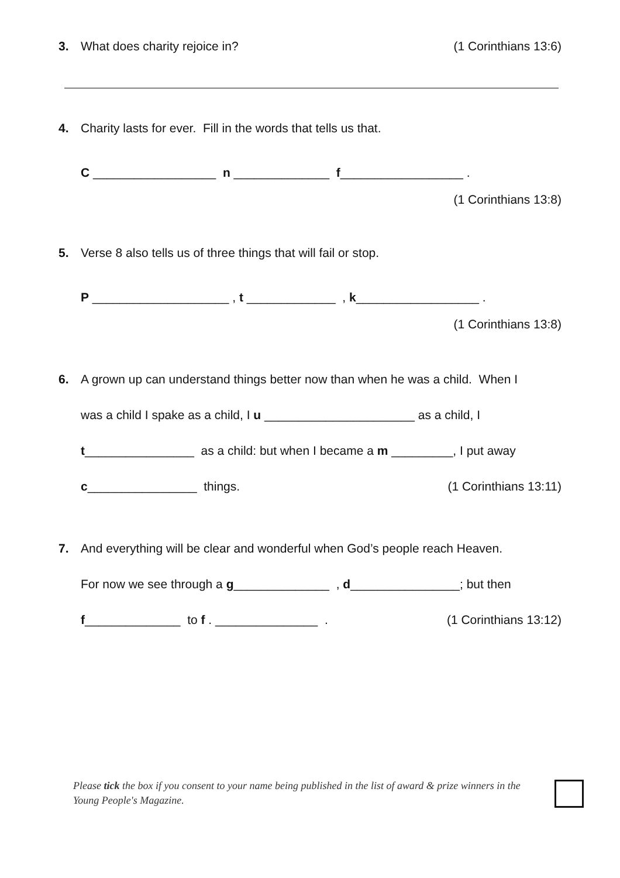3. What does charity rejoice in? (1 Corinthians 13:6)
4. Charity lasts for ever. Fill in the words that tells us that.
C __________________ n ______________ f__________________ .
(1 Corinthians 13:8)
5. Verse 8 also tells us of three things that will fail or stop.
P ____________________ , t _____________ , k__________________ .
(1 Corinthians 13:8)
6. A grown up can understand things better now than when he was a child. When I
was a child I spake as a child, I u ______________________ as a child, I
t________________ as a child: but when I became a m _________, I put away
c________________ things. (1 Corinthians 13:11)
7. And everything will be clear and wonderful when God’s people reach Heaven.
For now we see through a g______________ , d________________; but then
f______________ to f . _______________ . (1 Corinthians 13:12)
Please tick the box if you consent to your name being published in the list of award & prize winners in the Young People's Magazine.